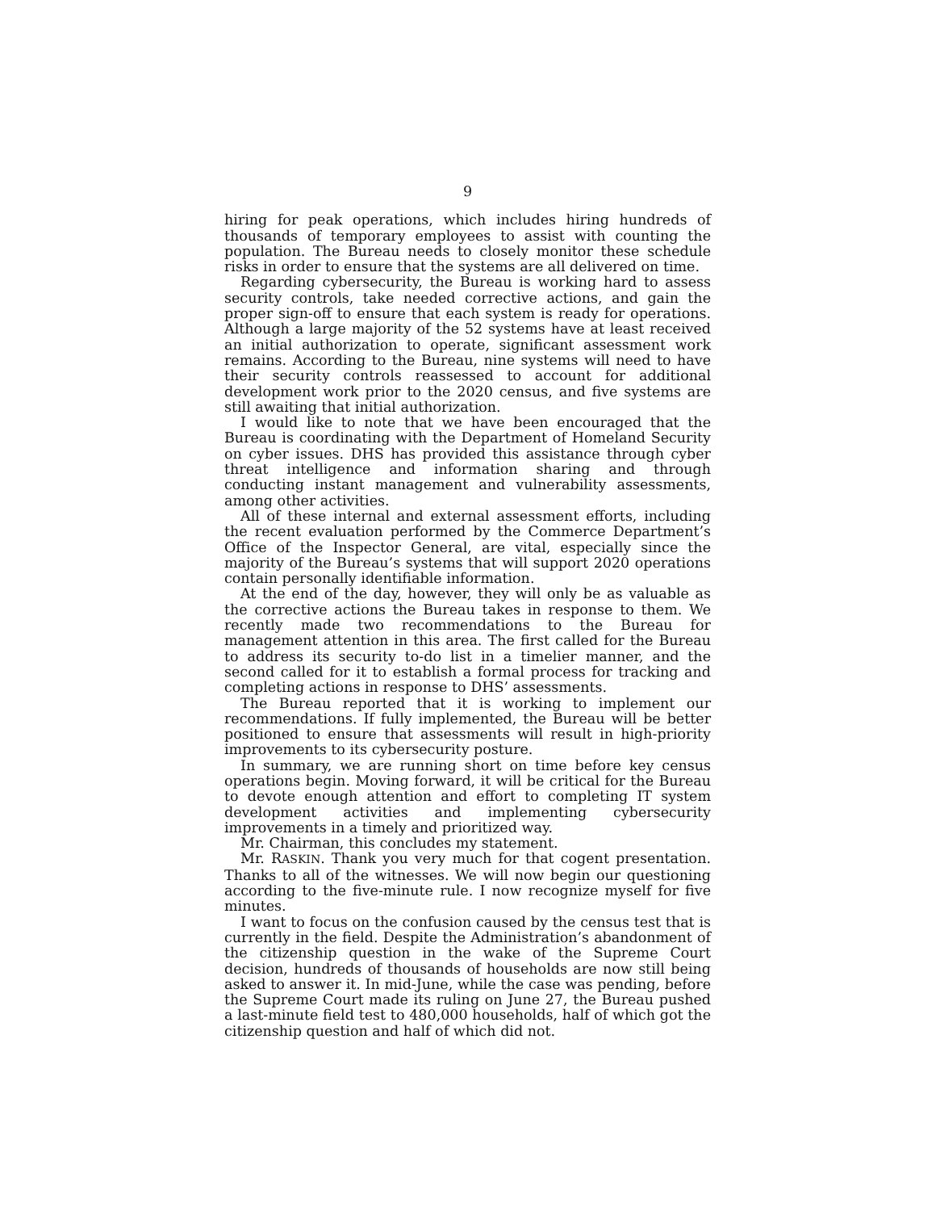9
hiring for peak operations, which includes hiring hundreds of thousands of temporary employees to assist with counting the population. The Bureau needs to closely monitor these schedule risks in order to ensure that the systems are all delivered on time.
Regarding cybersecurity, the Bureau is working hard to assess security controls, take needed corrective actions, and gain the proper sign-off to ensure that each system is ready for operations. Although a large majority of the 52 systems have at least received an initial authorization to operate, significant assessment work remains. According to the Bureau, nine systems will need to have their security controls reassessed to account for additional development work prior to the 2020 census, and five systems are still awaiting that initial authorization.
I would like to note that we have been encouraged that the Bureau is coordinating with the Department of Homeland Security on cyber issues. DHS has provided this assistance through cyber threat intelligence and information sharing and through conducting instant management and vulnerability assessments, among other activities.
All of these internal and external assessment efforts, including the recent evaluation performed by the Commerce Department’s Office of the Inspector General, are vital, especially since the majority of the Bureau’s systems that will support 2020 operations contain personally identifiable information.
At the end of the day, however, they will only be as valuable as the corrective actions the Bureau takes in response to them. We recently made two recommendations to the Bureau for management attention in this area. The first called for the Bureau to address its security to-do list in a timelier manner, and the second called for it to establish a formal process for tracking and completing actions in response to DHS’ assessments.
The Bureau reported that it is working to implement our recommendations. If fully implemented, the Bureau will be better positioned to ensure that assessments will result in high-priority improvements to its cybersecurity posture.
In summary, we are running short on time before key census operations begin. Moving forward, it will be critical for the Bureau to devote enough attention and effort to completing IT system development activities and implementing cybersecurity improvements in a timely and prioritized way.
Mr. Chairman, this concludes my statement.
Mr. RASKIN. Thank you very much for that cogent presentation. Thanks to all of the witnesses. We will now begin our questioning according to the five-minute rule. I now recognize myself for five minutes.
I want to focus on the confusion caused by the census test that is currently in the field. Despite the Administration’s abandonment of the citizenship question in the wake of the Supreme Court decision, hundreds of thousands of households are now still being asked to answer it. In mid-June, while the case was pending, before the Supreme Court made its ruling on June 27, the Bureau pushed a last-minute field test to 480,000 households, half of which got the citizenship question and half of which did not.